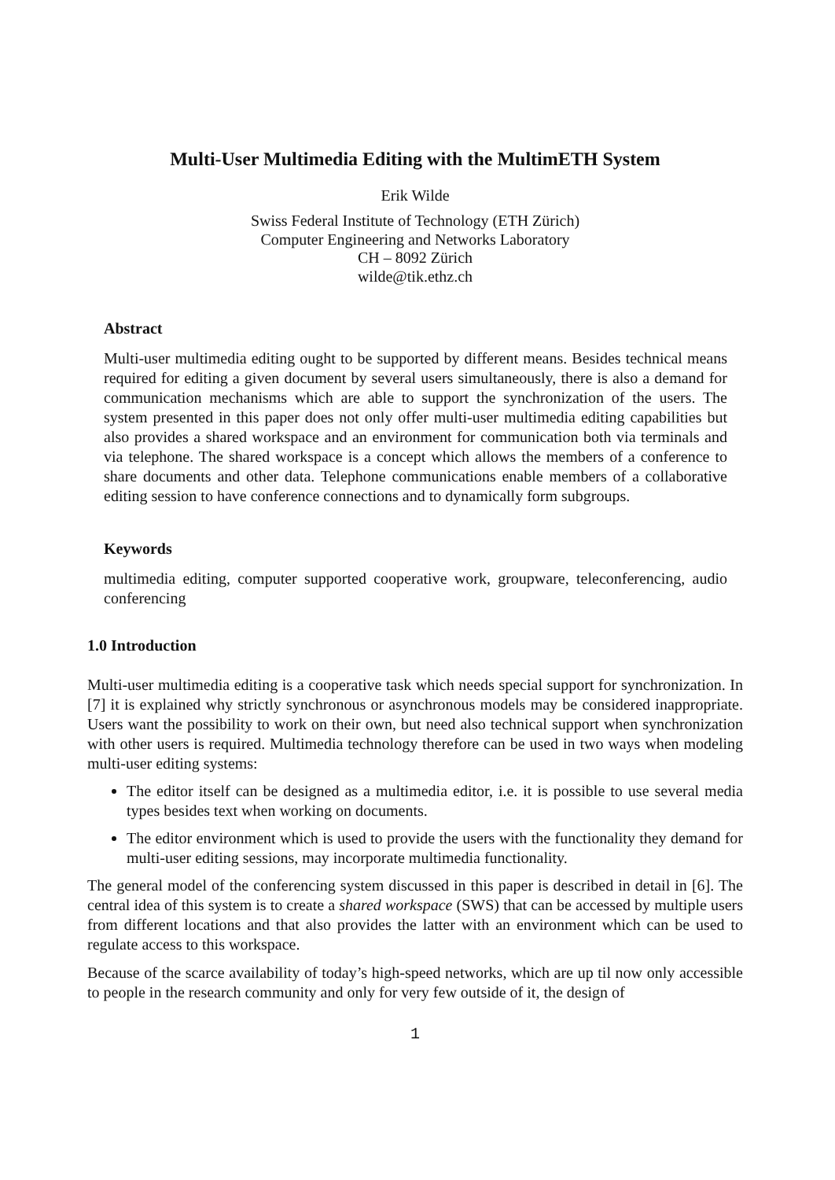Multi-User Multimedia Editing with the MultimETH System
Erik Wilde
Swiss Federal Institute of Technology (ETH Zürich)
Computer Engineering and Networks Laboratory
CH – 8092 Zürich
wilde@tik.ethz.ch
Abstract
Multi-user multimedia editing ought to be supported by different means. Besides technical means required for editing a given document by several users simultaneously, there is also a demand for communication mechanisms which are able to support the synchronization of the users. The system presented in this paper does not only offer multi-user multimedia editing capabilities but also provides a shared workspace and an environment for communication both via terminals and via telephone. The shared workspace is a concept which allows the members of a conference to share documents and other data. Telephone communications enable members of a collaborative editing session to have conference connections and to dynamically form subgroups.
Keywords
multimedia editing, computer supported cooperative work, groupware, teleconferencing, audio conferencing
1.0 Introduction
Multi-user multimedia editing is a cooperative task which needs special support for synchronization. In [7] it is explained why strictly synchronous or asynchronous models may be considered inappropriate. Users want the possibility to work on their own, but need also technical support when synchronization with other users is required. Multimedia technology therefore can be used in two ways when modeling multi-user editing systems:
The editor itself can be designed as a multimedia editor, i.e. it is possible to use several media types besides text when working on documents.
The editor environment which is used to provide the users with the functionality they demand for multi-user editing sessions, may incorporate multimedia functionality.
The general model of the conferencing system discussed in this paper is described in detail in [6]. The central idea of this system is to create a shared workspace (SWS) that can be accessed by multiple users from different locations and that also provides the latter with an environment which can be used to regulate access to this workspace.
Because of the scarce availability of today’s high-speed networks, which are up til now only accessible to people in the research community and only for very few outside of it, the design of
1